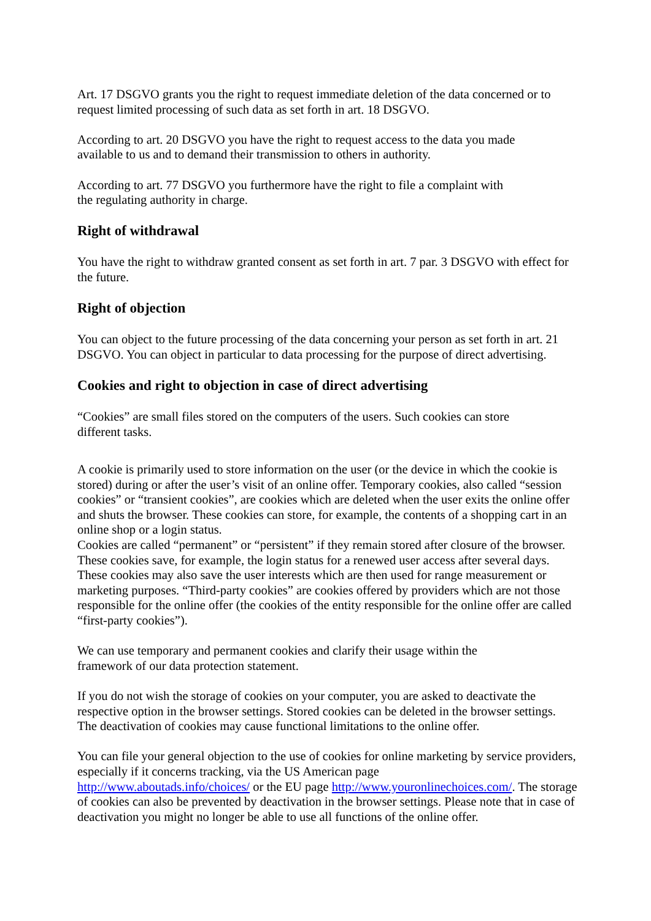Art. 17 DSGVO grants you the right to request immediate deletion of the data concerned or to request limited processing of such data as set forth in art. 18 DSGVO.
According to art. 20 DSGVO you have the right to request access to the data you made
available to us and to demand their transmission to others in authority.
According to art. 77 DSGVO you furthermore have the right to file a complaint with
the regulating authority in charge.
Right of withdrawal
You have the right to withdraw granted consent as set forth in art. 7 par. 3 DSGVO with effect for the future.
Right of objection
You can object to the future processing of the data concerning your person as set forth in art. 21 DSGVO. You can object in particular to data processing for the purpose of direct advertising.
Cookies and right to objection in case of direct advertising
“Cookies” are small files stored on the computers of the users. Such cookies can store
different tasks.
A cookie is primarily used to store information on the user (or the device in which the cookie is stored) during or after the user’s visit of an online offer. Temporary cookies, also called “session cookies” or “transient cookies”, are cookies which are deleted when the user exits the online offer and shuts the browser. These cookies can store, for example, the contents of a shopping cart in an online shop or a login status.
Cookies are called “permanent” or “persistent” if they remain stored after closure of the browser. These cookies save, for example, the login status for a renewed user access after several days. These cookies may also save the user interests which are then used for range measurement or marketing purposes. “Third-party cookies” are cookies offered by providers which are not those responsible for the online offer (the cookies of the entity responsible for the online offer are called “first-party cookies”).
We can use temporary and permanent cookies and clarify their usage within the
framework of our data protection statement.
If you do not wish the storage of cookies on your computer, you are asked to deactivate the respective option in the browser settings. Stored cookies can be deleted in the browser settings. The deactivation of cookies may cause functional limitations to the online offer.
You can file your general objection to the use of cookies for online marketing by service providers, especially if it concerns tracking, via the US American page
http://www.aboutads.info/choices/ or the EU page http://www.youronlinechoices.com/. The storage of cookies can also be prevented by deactivation in the browser settings. Please note that in case of deactivation you might no longer be able to use all functions of the online offer.